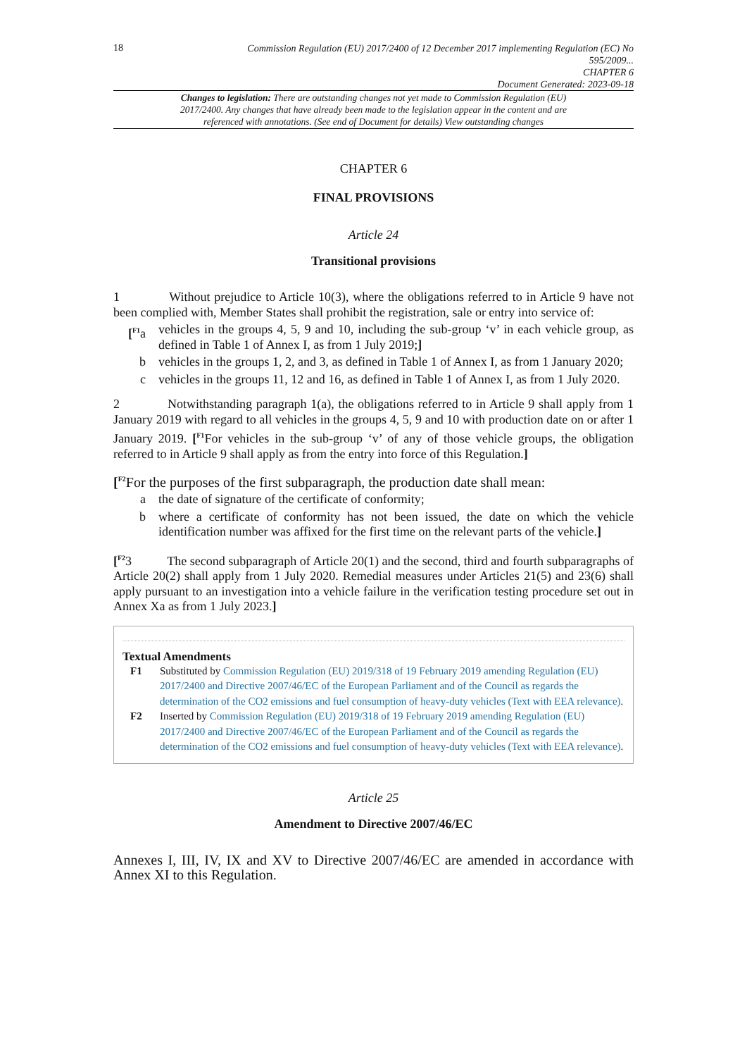18
Commission Regulation (EU) 2017/2400 of 12 December 2017 implementing Regulation (EC) No 595/2009...
CHAPTER 6
Document Generated: 2023-09-18
Changes to legislation: There are outstanding changes not yet made to Commission Regulation (EU) 2017/2400. Any changes that have already been made to the legislation appear in the content and are referenced with annotations. (See end of Document for details) View outstanding changes
CHAPTER 6
FINAL PROVISIONS
Article 24
Transitional provisions
1 Without prejudice to Article 10(3), where the obligations referred to in Article 9 have not been complied with, Member States shall prohibit the registration, sale or entry into service of:
[<sup>F1</sup>a vehicles in the groups 4, 5, 9 and 10, including the sub-group ‘v’ in each vehicle group, as defined in Table 1 of Annex I, as from 1 July 2019;]
b vehicles in the groups 1, 2, and 3, as defined in Table 1 of Annex I, as from 1 January 2020;
c vehicles in the groups 11, 12 and 16, as defined in Table 1 of Annex I, as from 1 July 2020.
2 Notwithstanding paragraph 1(a), the obligations referred to in Article 9 shall apply from 1 January 2019 with regard to all vehicles in the groups 4, 5, 9 and 10 with production date on or after 1 January 2019. [<sup>F1</sup>For vehicles in the sub-group ‘v’ of any of those vehicle groups, the obligation referred to in Article 9 shall apply as from the entry into force of this Regulation.]
[<sup>F2</sup>For the purposes of the first subparagraph, the production date shall mean:
a the date of signature of the certificate of conformity;
b where a certificate of conformity has not been issued, the date on which the vehicle identification number was affixed for the first time on the relevant parts of the vehicle.]
[<sup>F2</sup>3 The second subparagraph of Article 20(1) and the second, third and fourth subparagraphs of Article 20(2) shall apply from 1 July 2020. Remedial measures under Articles 21(5) and 23(6) shall apply pursuant to an investigation into a vehicle failure in the verification testing procedure set out in Annex Xa as from 1 July 2023.]
Textual Amendments
F1 Substituted by Commission Regulation (EU) 2019/318 of 19 February 2019 amending Regulation (EU) 2017/2400 and Directive 2007/46/EC of the European Parliament and of the Council as regards the determination of the CO2 emissions and fuel consumption of heavy-duty vehicles (Text with EEA relevance).
F2 Inserted by Commission Regulation (EU) 2019/318 of 19 February 2019 amending Regulation (EU) 2017/2400 and Directive 2007/46/EC of the European Parliament and of the Council as regards the determination of the CO2 emissions and fuel consumption of heavy-duty vehicles (Text with EEA relevance).
Article 25
Amendment to Directive 2007/46/EC
Annexes I, III, IV, IX and XV to Directive 2007/46/EC are amended in accordance with Annex XI to this Regulation.